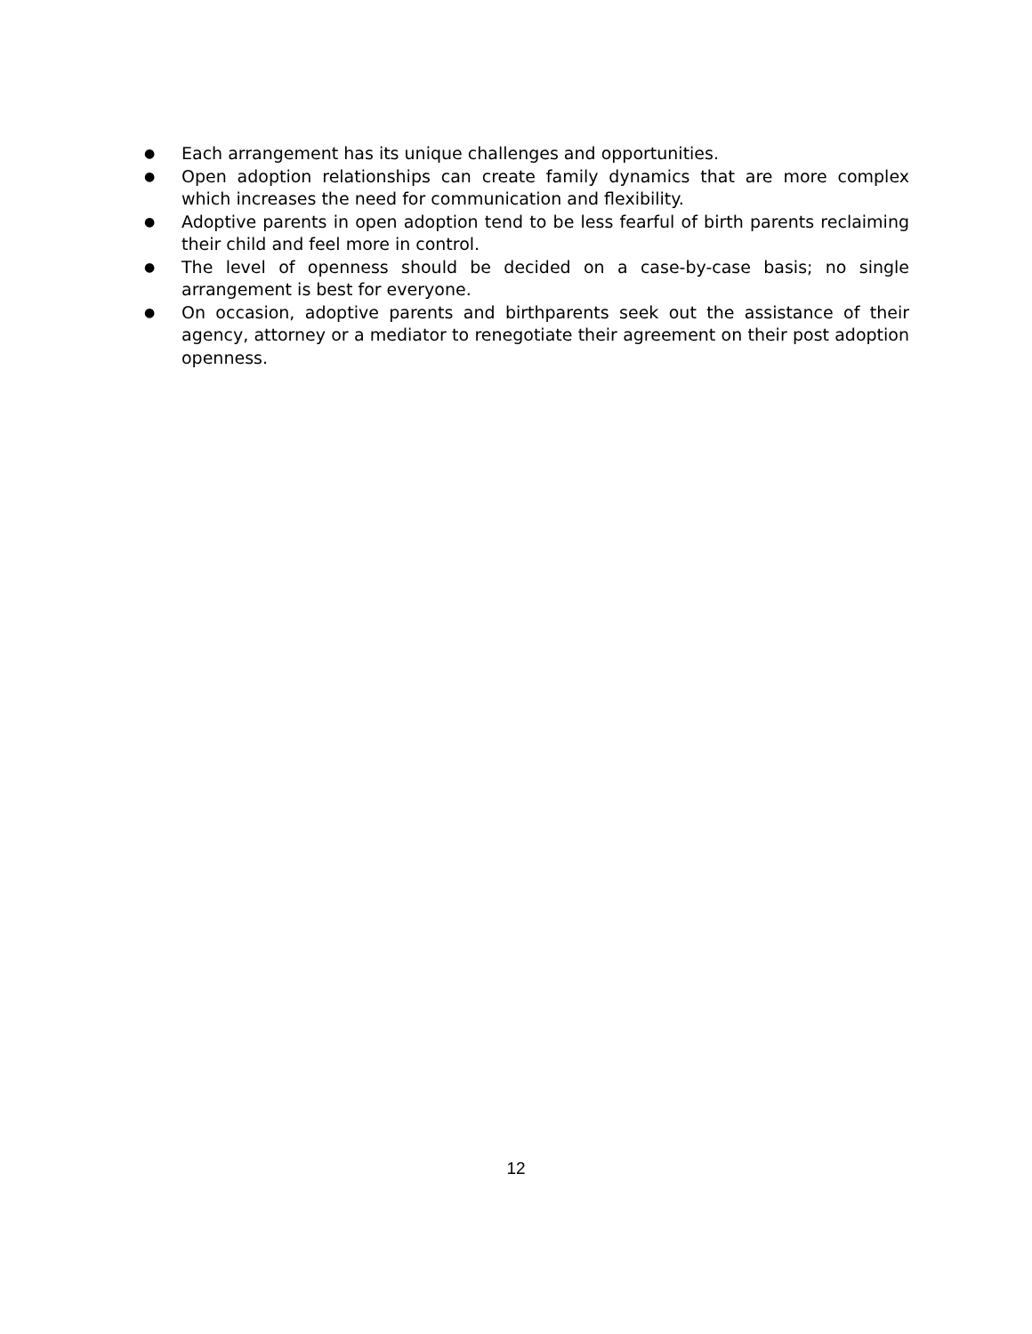● Each arrangement has its unique challenges and opportunities.
● Open adoption relationships can create family dynamics that are more complex which increases the need for communication and flexibility.
● Adoptive parents in open adoption tend to be less fearful of birth parents reclaiming their child and feel more in control.
● The level of openness should be decided on a case-by-case basis; no single arrangement is best for everyone.
● On occasion, adoptive parents and birthparents seek out the assistance of their agency, attorney or a mediator to renegotiate their agreement on their post adoption openness.
12